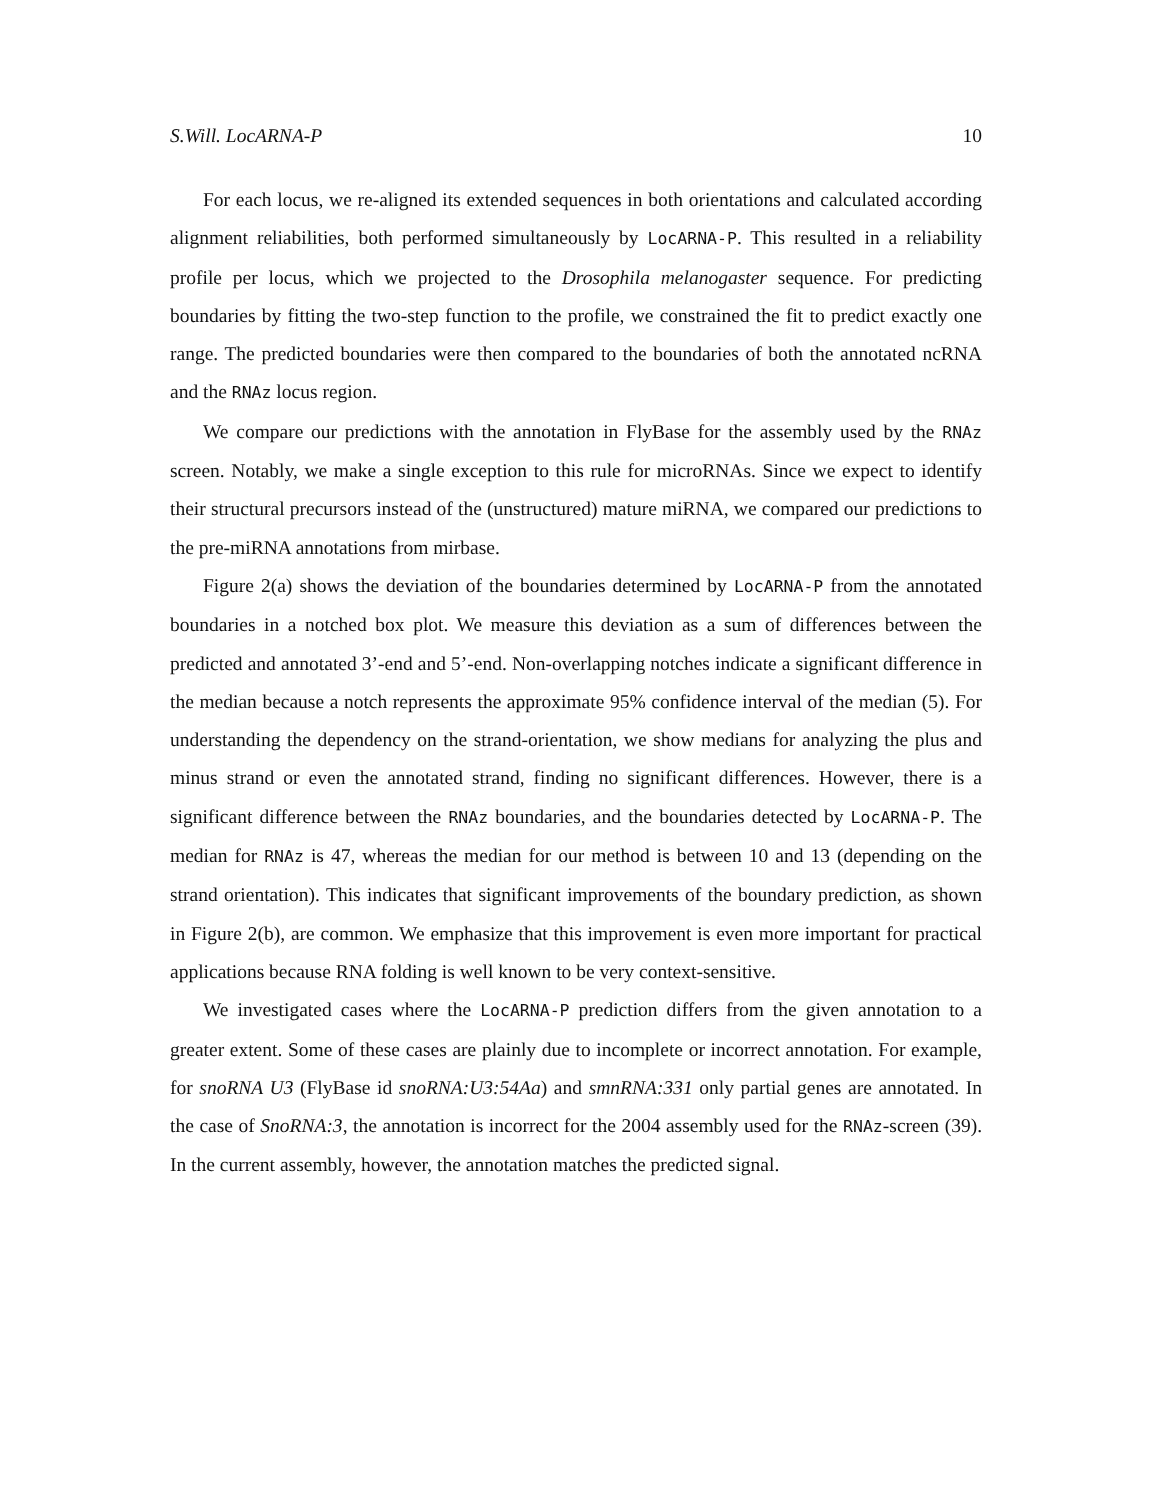S.Will. LocARNA-P 10
For each locus, we re-aligned its extended sequences in both orientations and calculated according alignment reliabilities, both performed simultaneously by LocARNA-P. This resulted in a reliability profile per locus, which we projected to the Drosophila melanogaster sequence. For predicting boundaries by fitting the two-step function to the profile, we constrained the fit to predict exactly one range. The predicted boundaries were then compared to the boundaries of both the annotated ncRNA and the RNAz locus region.
We compare our predictions with the annotation in FlyBase for the assembly used by the RNAz screen. Notably, we make a single exception to this rule for microRNAs. Since we expect to identify their structural precursors instead of the (unstructured) mature miRNA, we compared our predictions to the pre-miRNA annotations from mirbase.
Figure 2(a) shows the deviation of the boundaries determined by LocARNA-P from the annotated boundaries in a notched box plot. We measure this deviation as a sum of differences between the predicted and annotated 3’-end and 5’-end. Non-overlapping notches indicate a significant difference in the median because a notch represents the approximate 95% confidence interval of the median (5). For understanding the dependency on the strand-orientation, we show medians for analyzing the plus and minus strand or even the annotated strand, finding no significant differences. However, there is a significant difference between the RNAz boundaries, and the boundaries detected by LocARNA-P. The median for RNAz is 47, whereas the median for our method is between 10 and 13 (depending on the strand orientation). This indicates that significant improvements of the boundary prediction, as shown in Figure 2(b), are common. We emphasize that this improvement is even more important for practical applications because RNA folding is well known to be very context-sensitive.
We investigated cases where the LocARNA-P prediction differs from the given annotation to a greater extent. Some of these cases are plainly due to incomplete or incorrect annotation. For example, for snoRNA U3 (FlyBase id snoRNA:U3:54Aa) and smnRNA:331 only partial genes are annotated. In the case of SnoRNA:3, the annotation is incorrect for the 2004 assembly used for the RNAz-screen (39). In the current assembly, however, the annotation matches the predicted signal.